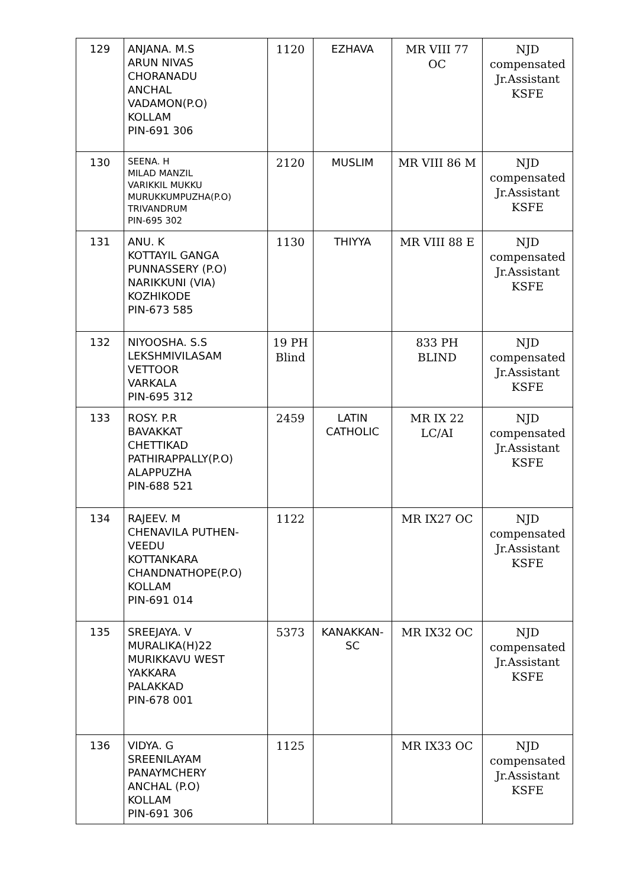| 129 | ANJANA. M.S ARUN NIVAS CHORANADU ANCHAL VADAMON(P.O) KOLLAM PIN-691 306 | 1120 | EZHAVA | MR VIII 77 OC | NJD compensated Jr.Assistant KSFE |
| 130 | SEENA. H MILAD MANZIL VARIKKIL MUKKU MURUKKUMPUZHA(P.O) TRIVANDRUM PIN-695 302 | 2120 | MUSLIM | MR VIII 86 M | NJD compensated Jr.Assistant KSFE |
| 131 | ANU. K KOTTAYIL GANGA PUNNASSERY (P.O) NARIKKUNI (VIA) KOZHIKODE PIN-673 585 | 1130 | THIYYA | MR VIII 88 E | NJD compensated Jr.Assistant KSFE |
| 132 | NIYOOSHA. S.S LEKSHMIVILASAM VETTOOR VARKALA PIN-695 312 | 19 PH Blind | | 833 PH BLIND | NJD compensated Jr.Assistant KSFE |
| 133 | ROSY. P.R BAVAKKAT CHETTIKAD PATHIRAPPALLY(P.O) ALAPPUZHA PIN-688 521 | 2459 | LATIN CATHOLIC | MR IX 22 LC/AI | NJD compensated Jr.Assistant KSFE |
| 134 | RAJEEV. M CHENAVILA PUTHEN- VEEDU KOTTANKARA CHANDNATHOPE(P.O) KOLLAM PIN-691 014 | 1122 | | MR IX27 OC | NJD compensated Jr.Assistant KSFE |
| 135 | SREEJAYA. V MURALIKA(H)22 MURIKKAVU WEST YAKKARA PALAKKAD PIN-678 001 | 5373 | KANAKKAN- SC | MR IX32 OC | NJD compensated Jr.Assistant KSFE |
| 136 | VIDYA. G SREENILAYAM PANAYMCHERY ANCHAL (P.O) KOLLAM PIN-691 306 | 1125 | | MR IX33 OC | NJD compensated Jr.Assistant KSFE |